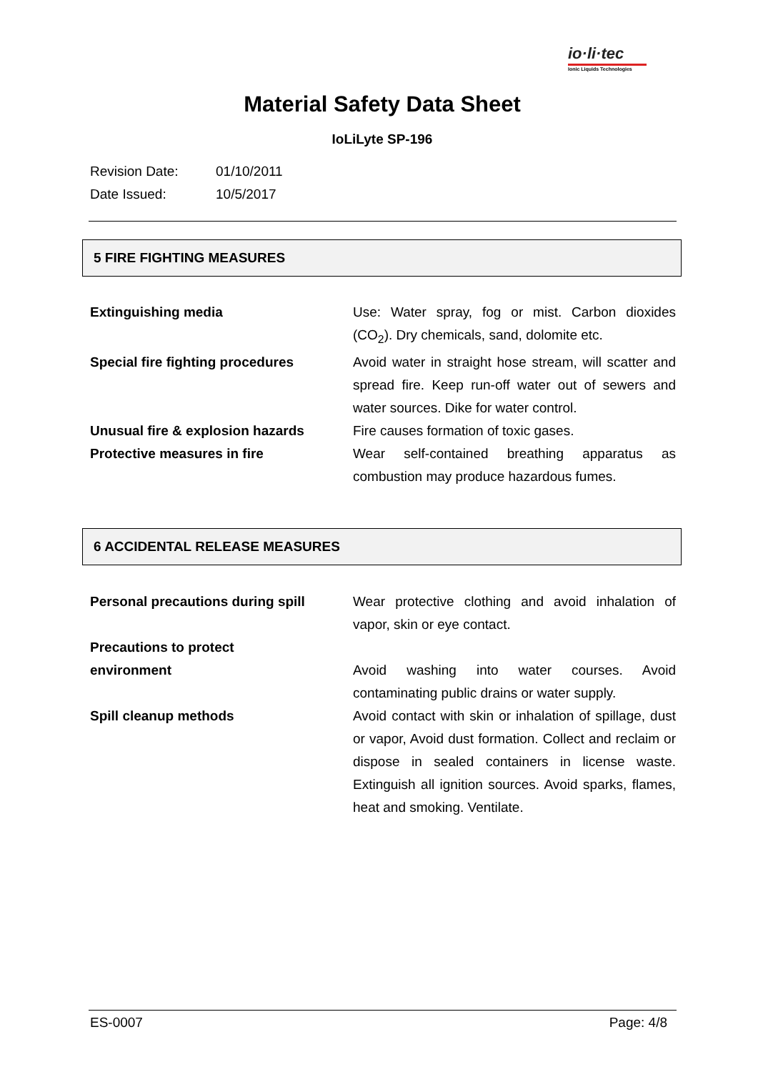io·li·tec
Ionic Liquids Technologies
Material Safety Data Sheet
IoLiLyte SP-196
Revision Date: 01/10/2011
Date Issued: 10/5/2017
5 FIRE FIGHTING MEASURES
| Extinguishing media | Use: Water spray, fog or mist. Carbon dioxides (CO<sub>2</sub>). Dry chemicals, sand, dolomite etc. |
| Special fire fighting procedures | Avoid water in straight hose stream, will scatter and spread fire. Keep run-off water out of sewers and water sources. Dike for water control. |
| Unusual fire & explosion hazards | Fire causes formation of toxic gases. |
| Protective measures in fire | Wear self-contained breathing apparatus as combustion may produce hazardous fumes. |
6 ACCIDENTAL RELEASE MEASURES
| Personal precautions during spill | Wear protective clothing and avoid inhalation of vapor, skin or eye contact. |
| Precautions to protect environment | Avoid washing into water courses. Avoid contaminating public drains or water supply. |
| Spill cleanup methods | Avoid contact with skin or inhalation of spillage, dust or vapor, Avoid dust formation. Collect and reclaim or dispose in sealed containers in license waste. Extinguish all ignition sources. Avoid sparks, flames, heat and smoking. Ventilate. |
ES-0007 Page: 4/8